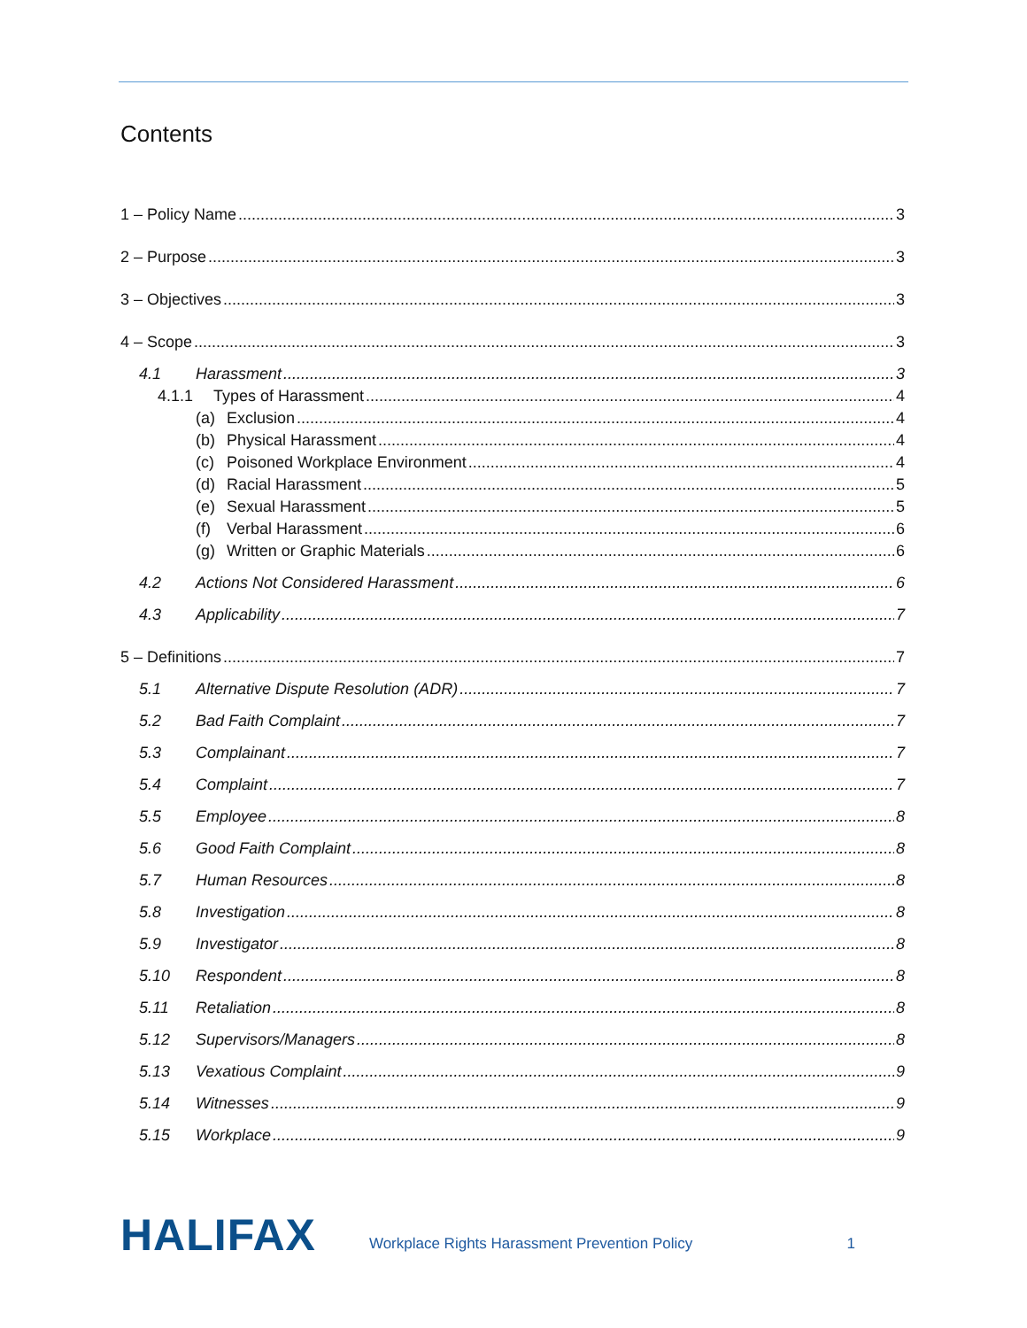Contents
1 – Policy Name 3
2 – Purpose 3
3 – Objectives 3
4 – Scope 3
4.1 Harassment 3
4.1.1 Types of Harassment 4
(a) Exclusion 4
(b) Physical Harassment 4
(c) Poisoned Workplace Environment 4
(d) Racial Harassment 5
(e) Sexual Harassment 5
(f) Verbal Harassment 6
(g) Written or Graphic Materials 6
4.2 Actions Not Considered Harassment 6
4.3 Applicability 7
5 – Definitions 7
5.1 Alternative Dispute Resolution (ADR) 7
5.2 Bad Faith Complaint 7
5.3 Complainant 7
5.4 Complaint 7
5.5 Employee 8
5.6 Good Faith Complaint 8
5.7 Human Resources 8
5.8 Investigation 8
5.9 Investigator 8
5.10 Respondent 8
5.11 Retaliation 8
5.12 Supervisors/Managers 8
5.13 Vexatious Complaint 9
5.14 Witnesses 9
5.15 Workplace 9
HALIFAX Workplace Rights Harassment Prevention Policy 1